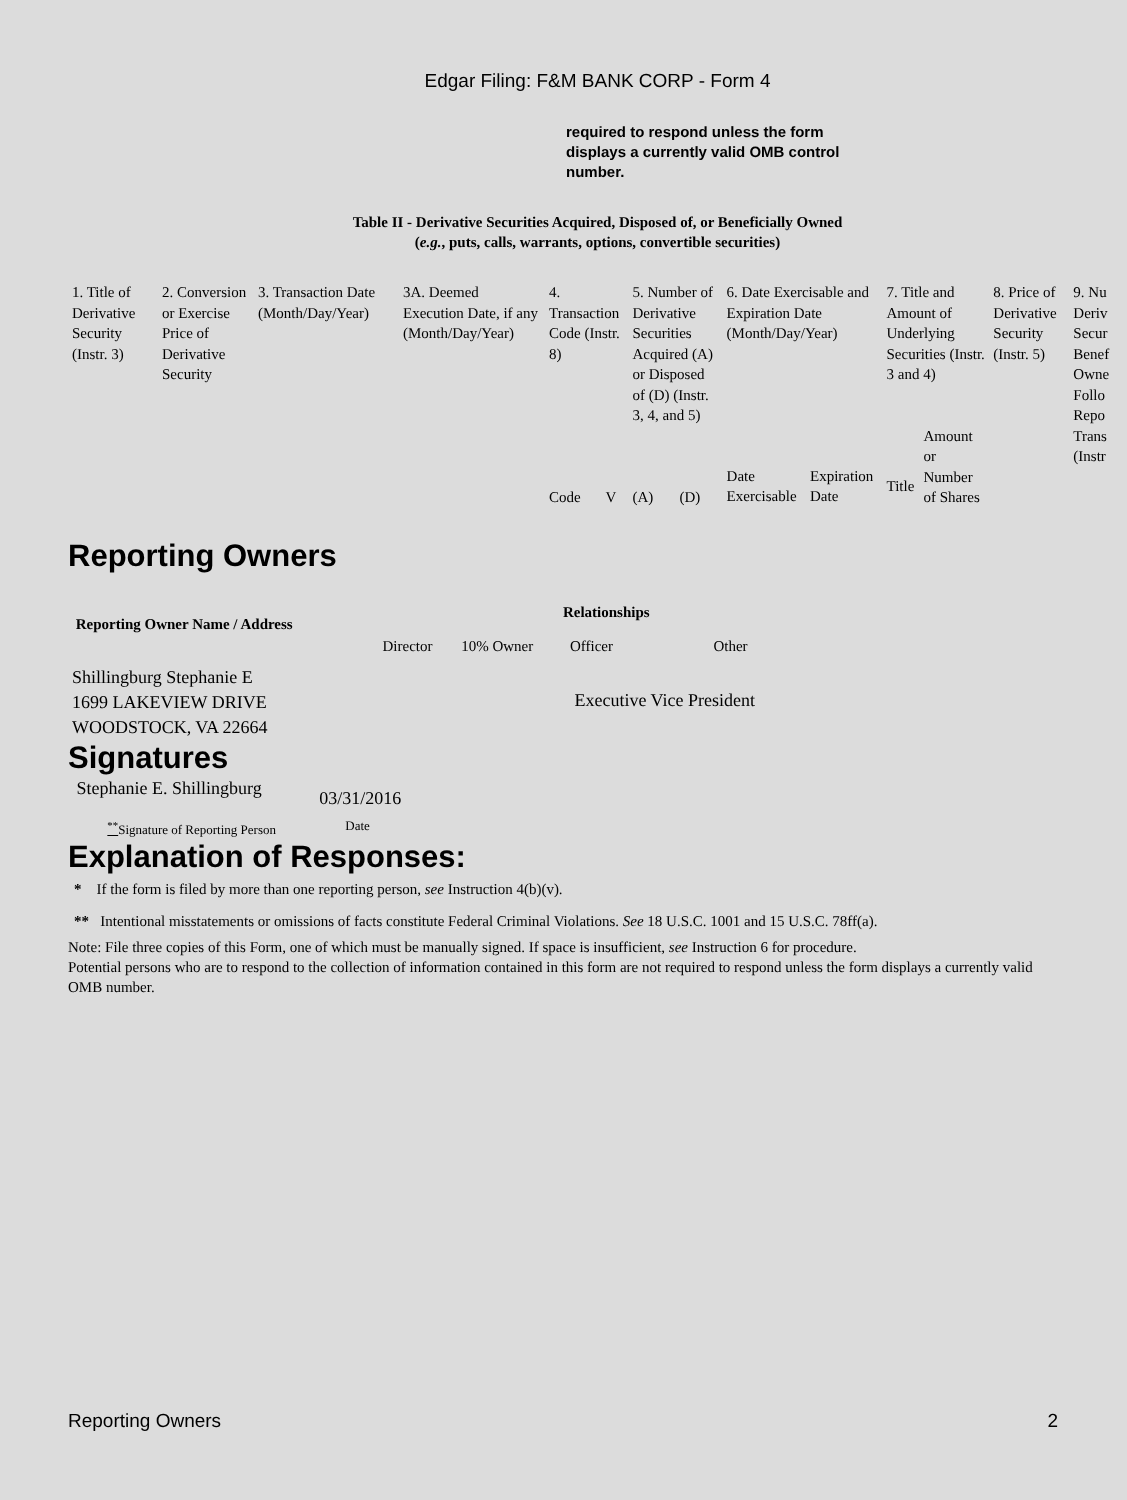Edgar Filing: F&M BANK CORP - Form 4
required to respond unless the form displays a currently valid OMB control number.
Table II - Derivative Securities Acquired, Disposed of, or Beneficially Owned
(e.g., puts, calls, warrants, options, convertible securities)
| 1. Title of Derivative Security (Instr. 3) | 2. Conversion or Exercise Price of Derivative Security | 3. Transaction Date (Month/Day/Year) | 3A. Deemed Execution Date, if any (Month/Day/Year) | 4. Transaction Code (Instr. 8) | | 5. Number of Derivative Securities Acquired (A) or Disposed of (D) (Instr. 3, 4, and 5) | | 6. Date Exercisable and Expiration Date (Month/Day/Year) | | 7. Title and Amount of Underlying Securities (Instr. 3 and 4) | | 8. Price of Derivative Security (Instr. 5) | 9. Nu Deriv Secur Benef Owne Follo Repo Trans (Instr |
| --- | --- | --- | --- | --- | --- | --- | --- | --- | --- | --- | --- | --- | --- |
| | | | | Code | V | (A) | (D) | Date Exercisable | Expiration Date | Title | Amount or Number of Shares | | |
Reporting Owners
| Reporting Owner Name / Address | Relationships | | | |
| --- | --- | --- | --- | --- |
| | Director | 10% Owner | Officer | Other |
| Shillingburg Stephanie E 1699 LAKEVIEW DRIVE WOODSTOCK, VA 22664 | | | Executive Vice President | |
Signatures
| Stephanie E. Shillingburg | 03/31/2016 |
| <sup>**</sup> Signature of Reporting Person | Date |
Explanation of Responses:
* If the form is filed by more than one reporting person, see Instruction 4(b)(v).
** Intentional misstatements or omissions of facts constitute Federal Criminal Violations. See 18 U.S.C. 1001 and 15 U.S.C. 78ff(a).
Note: File three copies of this Form, one of which must be manually signed. If space is insufficient, see Instruction 6 for procedure.
Potential persons who are to respond to the collection of information contained in this form are not required to respond unless the form displays a currently valid OMB number.
Reporting Owners 2